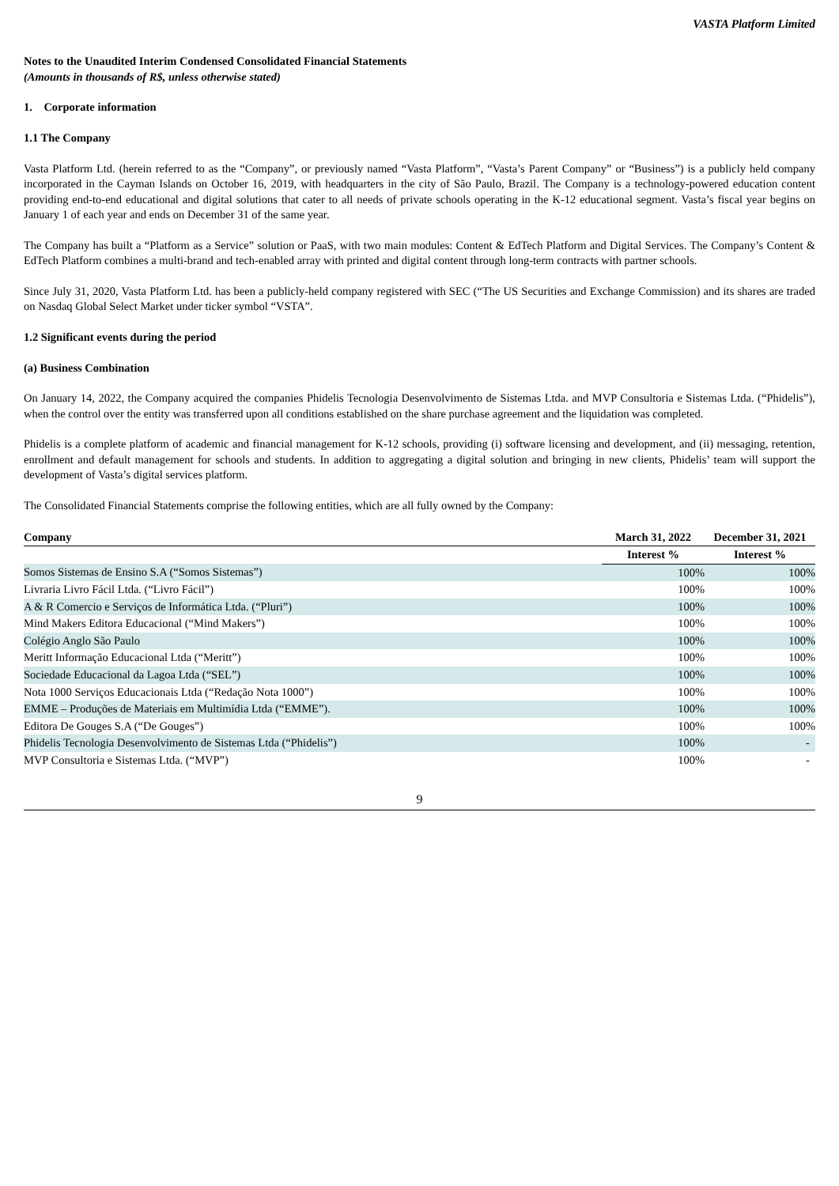VASTA Platform Limited
Notes to the Unaudited Interim Condensed Consolidated Financial Statements
(Amounts in thousands of R$, unless otherwise stated)
1. Corporate information
1.1 The Company
Vasta Platform Ltd. (herein referred to as the “Company”, or previously named “Vasta Platform”, “Vasta’s Parent Company” or “Business”) is a publicly held company incorporated in the Cayman Islands on October 16, 2019, with headquarters in the city of São Paulo, Brazil. The Company is a technology-powered education content providing end-to-end educational and digital solutions that cater to all needs of private schools operating in the K-12 educational segment. Vasta’s fiscal year begins on January 1 of each year and ends on December 31 of the same year.
The Company has built a “Platform as a Service” solution or PaaS, with two main modules: Content & EdTech Platform and Digital Services. The Company’s Content & EdTech Platform combines a multi-brand and tech-enabled array with printed and digital content through long-term contracts with partner schools.
Since July 31, 2020, Vasta Platform Ltd. has been a publicly-held company registered with SEC (“The US Securities and Exchange Commission) and its shares are traded on Nasdaq Global Select Market under ticker symbol “VSTA”.
1.2 Significant events during the period
(a) Business Combination
On January 14, 2022, the Company acquired the companies Phidelis Tecnologia Desenvolvimento de Sistemas Ltda. and MVP Consultoria e Sistemas Ltda. (“Phidelis”), when the control over the entity was transferred upon all conditions established on the share purchase agreement and the liquidation was completed.
Phidelis is a complete platform of academic and financial management for K-12 schools, providing (i) software licensing and development, and (ii) messaging, retention, enrollment and default management for schools and students. In addition to aggregating a digital solution and bringing in new clients, Phidelis’ team will support the development of Vasta’s digital services platform.
The Consolidated Financial Statements comprise the following entities, which are all fully owned by the Company:
| Company | March 31, 2022 | December 31, 2021 |
| --- | --- | --- |
| | Interest % | Interest % |
| Somos Sistemas de Ensino S.A (“Somos Sistemas”) | 100% | 100% |
| Livraria Livro Fácil Ltda. (“Livro Fácil”) | 100% | 100% |
| A & R Comercio e Serviços de Informática Ltda. (“Pluri”) | 100% | 100% |
| Mind Makers Editora Educacional (“Mind Makers”) | 100% | 100% |
| Colégio Anglo São Paulo | 100% | 100% |
| Meritt Informação Educacional Ltda (“Meritt”) | 100% | 100% |
| Sociedade Educacional da Lagoa Ltda (“SEL”) | 100% | 100% |
| Nota 1000 Serviços Educacionais Ltda (“Redação Nota 1000”) | 100% | 100% |
| EMME – Produções de Materiais em Multimídia Ltda (“EMME”). | 100% | 100% |
| Editora De Gouges S.A (“De Gouges”) | 100% | 100% |
| Phidelis Tecnologia Desenvolvimento de Sistemas Ltda (“Phidelis”) | 100% | - |
| MVP Consultoria e Sistemas Ltda. (“MVP”) | 100% | - |
9